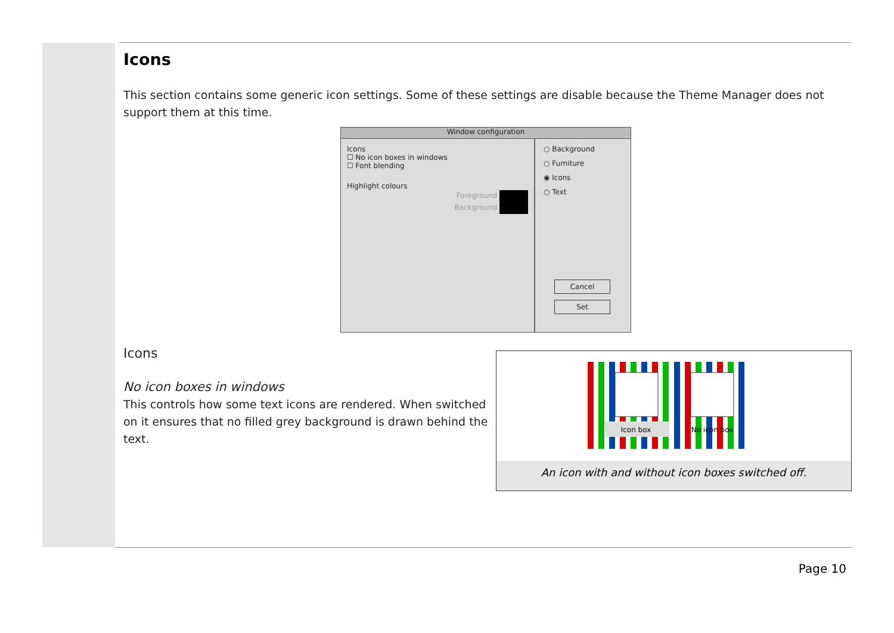Icons
This section contains some generic icon settings. Some of these settings are disable because the Theme Manager does not support them at this time.
Window configuration
Icons
☐ No icon boxes in windows
☐ Font blending
Highlight colours
Foreground
Background
○ Background
○ Furniture
◉ Icons
○ Text
Cancel
Set
Icons
No icon boxes in windows
This controls how some text icons are rendered. When switched on it ensures that no filled grey background is drawn behind the text.
Icon box
No icon box
An icon with and without icon boxes switched off.
Page 10